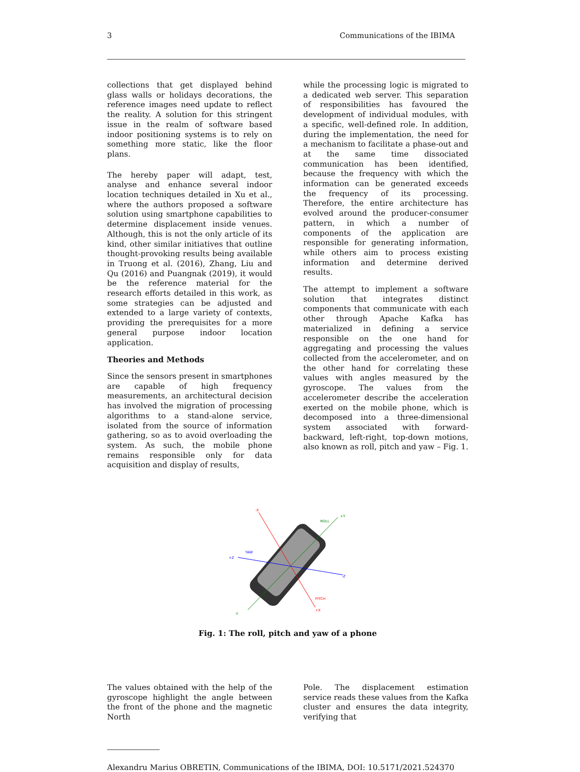3 Communications of the IBIMA
collections that get displayed behind glass walls or holidays decorations, the reference images need update to reflect the reality. A solution for this stringent issue in the realm of software based indoor positioning systems is to rely on something more static, like the floor plans.
The hereby paper will adapt, test, analyse and enhance several indoor location techniques detailed in Xu et al., where the authors proposed a software solution using smartphone capabilities to determine displacement inside venues. Although, this is not the only article of its kind, other similar initiatives that outline thought-provoking results being available in Truong et al. (2016), Zhang, Liu and Qu (2016) and Puangnak (2019), it would be the reference material for the research efforts detailed in this work, as some strategies can be adjusted and extended to a large variety of contexts, providing the prerequisites for a more general purpose indoor location application.
Theories and Methods
Since the sensors present in smartphones are capable of high frequency measurements, an architectural decision has involved the migration of processing algorithms to a stand-alone service, isolated from the source of information gathering, so as to avoid overloading the system. As such, the mobile phone remains responsible only for data acquisition and display of results,
while the processing logic is migrated to a dedicated web server. This separation of responsibilities has favoured the development of individual modules, with a specific, well-defined role. In addition, during the implementation, the need for a mechanism to facilitate a phase-out and at the same time dissociated communication has been identified, because the frequency with which the information can be generated exceeds the frequency of its processing. Therefore, the entire architecture has evolved around the producer-consumer pattern, in which a number of components of the application are responsible for generating information, while others aim to process existing information and determine derived results.
The attempt to implement a software solution that integrates distinct components that communicate with each other through Apache Kafka has materialized in defining a service responsible on the one hand for aggregating and processing the values collected from the accelerometer, and on the other hand for correlating these values with angles measured by the gyroscope. The values from the accelerometer describe the acceleration exerted on the mobile phone, which is decomposed into a three-dimensional system associated with forward-backward, left-right, top-down motions, also known as roll, pitch and yaw – Fig. 1.
-X
+X
PITCH
ROLL
+Y
-Y
YAW
+Z
-Z
Fig. 1: The roll, pitch and yaw of a phone
The values obtained with the help of the gyroscope highlight the angle between the front of the phone and the magnetic North
Pole. The displacement estimation service reads these values from the Kafka cluster and ensures the data integrity, verifying that
Alexandru Marius OBRETIN, Communications of the IBIMA, DOI: 10.5171/2021.524370